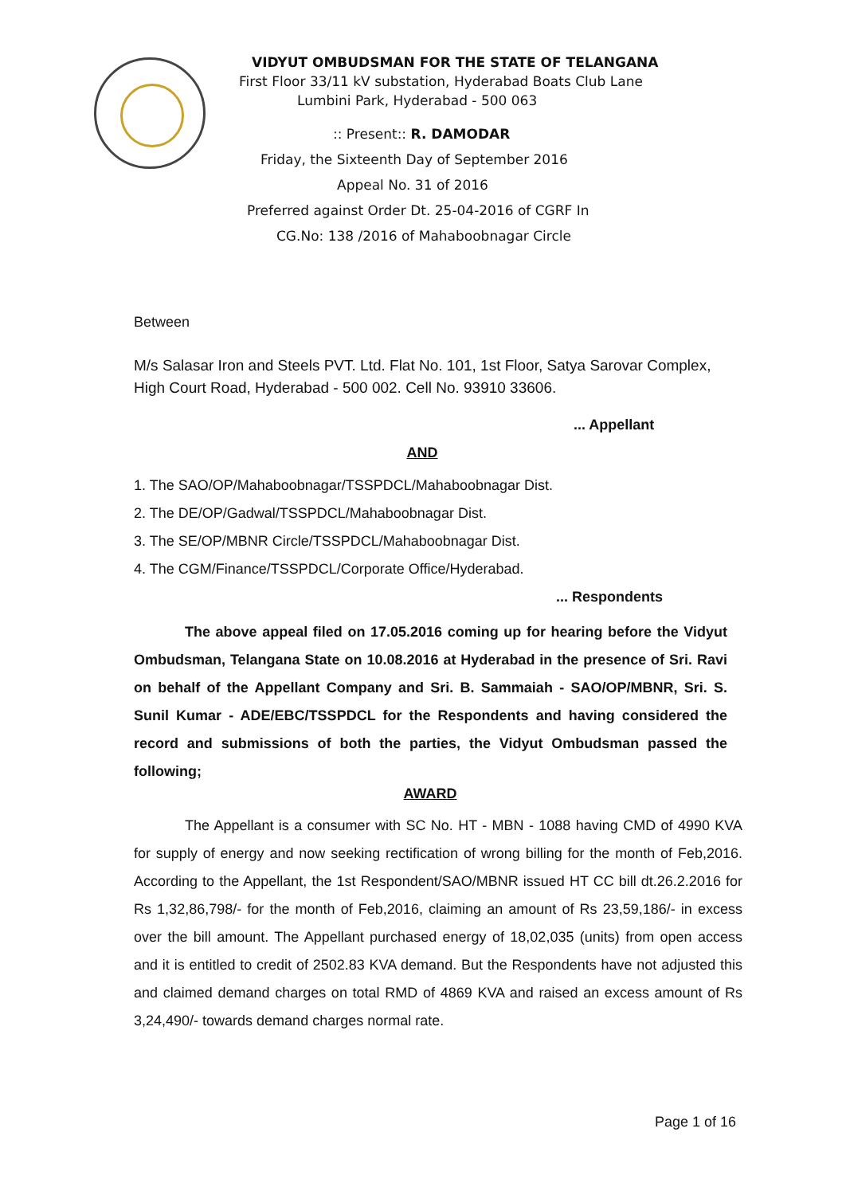VIDYUT OMBUDSMAN FOR THE STATE OF TELANGANA
First Floor 33/11 kV substation, Hyderabad Boats Club Lane
Lumbini Park, Hyderabad - 500 063
:: Present:: R. DAMODAR
Friday, the Sixteenth Day of September 2016
Appeal No. 31 of 2016
Preferred against Order Dt. 25-04-2016 of CGRF In
CG.No: 138 /2016 of Mahaboobnagar Circle
Between
M/s Salasar Iron and Steels PVT. Ltd. Flat No. 101, 1st Floor, Satya Sarovar Complex, High Court Road, Hyderabad - 500 002. Cell No. 93910 33606.
... Appellant
AND
1. The SAO/OP/Mahaboobnagar/TSSPDCL/Mahaboobnagar Dist.
2. The DE/OP/Gadwal/TSSPDCL/Mahaboobnagar Dist.
3. The SE/OP/MBNR Circle/TSSPDCL/Mahaboobnagar Dist.
4. The CGM/Finance/TSSPDCL/Corporate Office/Hyderabad.
... Respondents
The above appeal filed on 17.05.2016 coming up for hearing before the Vidyut Ombudsman, Telangana State on 10.08.2016 at Hyderabad in the presence of Sri. Ravi on behalf of the Appellant Company and Sri. B. Sammaiah - SAO/OP/MBNR, Sri. S. Sunil Kumar - ADE/EBC/TSSPDCL for the Respondents and having considered the record and submissions of both the parties, the Vidyut Ombudsman passed the following;
AWARD
The Appellant is a consumer with SC No. HT - MBN - 1088 having CMD of 4990 KVA for supply of energy and now seeking rectification of wrong billing for the month of Feb,2016. According to the Appellant, the 1st Respondent/SAO/MBNR issued HT CC bill dt.26.2.2016 for Rs 1,32,86,798/- for the month of Feb,2016, claiming an amount of Rs 23,59,186/- in excess over the bill amount. The Appellant purchased energy of 18,02,035 (units) from open access and it is entitled to credit of 2502.83 KVA demand. But the Respondents have not adjusted this and claimed demand charges on total RMD of 4869 KVA and raised an excess amount of Rs 3,24,490/- towards demand charges normal rate.
Page 1 of 16